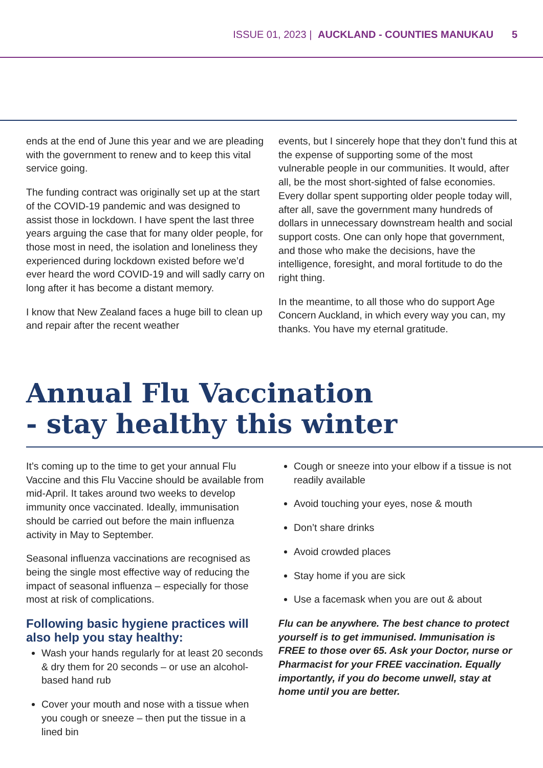ISSUE 01, 2023 | AUCKLAND - COUNTIES MANUKAU 5
ends at the end of June this year and we are pleading with the government to renew and to keep this vital service going.
The funding contract was originally set up at the start of the COVID-19 pandemic and was designed to assist those in lockdown. I have spent the last three years arguing the case that for many older people, for those most in need, the isolation and loneliness they experienced during lockdown existed before we’d ever heard the word COVID-19 and will sadly carry on long after it has become a distant memory.
I know that New Zealand faces a huge bill to clean up and repair after the recent weather
events, but I sincerely hope that they don’t fund this at the expense of supporting some of the most vulnerable people in our communities. It would, after all, be the most short-sighted of false economies. Every dollar spent supporting older people today will, after all, save the government many hundreds of dollars in unnecessary downstream health and social support costs. One can only hope that government, and those who make the decisions, have the intelligence, foresight, and moral fortitude to do the right thing.
In the meantime, to all those who do support Age Concern Auckland, in which every way you can, my thanks. You have my eternal gratitude.
Annual Flu Vaccination
- stay healthy this winter
It’s coming up to the time to get your annual Flu Vaccine and this Flu Vaccine should be available from mid-April. It takes around two weeks to develop immunity once vaccinated. Ideally, immunisation should be carried out before the main influenza activity in May to September.
Seasonal influenza vaccinations are recognised as being the single most effective way of reducing the impact of seasonal influenza – especially for those most at risk of complications.
Following basic hygiene practices will also help you stay healthy:
Wash your hands regularly for at least 20 seconds & dry them for 20 seconds – or use an alcohol-based hand rub
Cover your mouth and nose with a tissue when you cough or sneeze – then put the tissue in a lined bin
Cough or sneeze into your elbow if a tissue is not readily available
Avoid touching your eyes, nose & mouth
Don’t share drinks
Avoid crowded places
Stay home if you are sick
Use a facemask when you are out & about
Flu can be anywhere. The best chance to protect yourself is to get immunised. Immunisation is FREE to those over 65. Ask your Doctor, nurse or Pharmacist for your FREE vaccination. Equally importantly, if you do become unwell, stay at home until you are better.